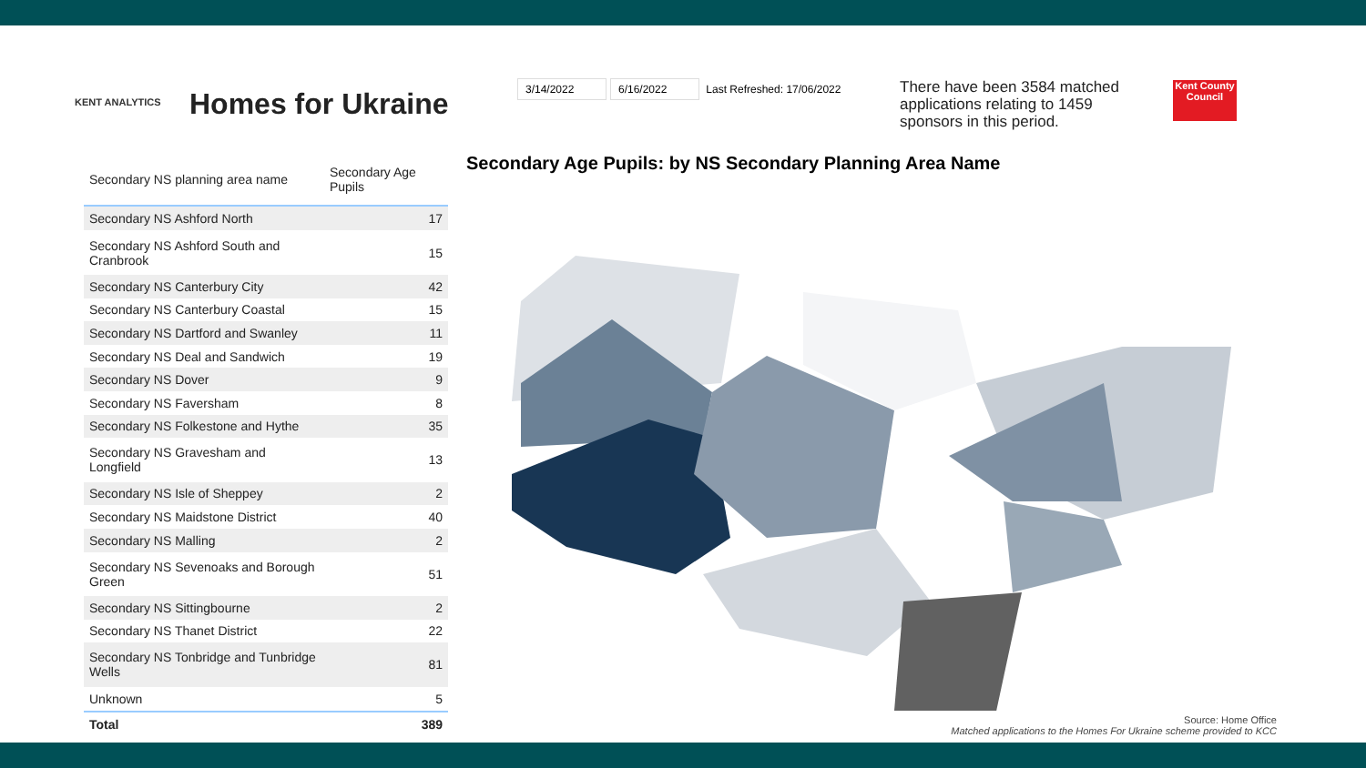KENT ANALYTICS
Homes for Ukraine
3/14/2022 6/16/2022 Last Refreshed: 17/06/2022
There have been 3584 matched applications relating to 1459 sponsors in this period.
Kent County Council
| Secondary NS planning area name | Secondary Age Pupils |
| --- | --- |
| Secondary NS Ashford North | 17 |
| Secondary NS Ashford South and Cranbrook | 15 |
| Secondary NS Canterbury City | 42 |
| Secondary NS Canterbury Coastal | 15 |
| Secondary NS Dartford and Swanley | 11 |
| Secondary NS Deal and Sandwich | 19 |
| Secondary NS Dover | 9 |
| Secondary NS Faversham | 8 |
| Secondary NS Folkestone and Hythe | 35 |
| Secondary NS Gravesham and Longfield | 13 |
| Secondary NS Isle of Sheppey | 2 |
| Secondary NS Maidstone District | 40 |
| Secondary NS Malling | 2 |
| Secondary NS Sevenoaks and Borough Green | 51 |
| Secondary NS Sittingbourne | 2 |
| Secondary NS Thanet District | 22 |
| Secondary NS Tonbridge and Tunbridge Wells | 81 |
| Unknown | 5 |
| Total | 389 |
Secondary Age Pupils: by NS Secondary Planning Area Name
Source: Home Office
Matched applications to the Homes For Ukraine scheme provided to KCC